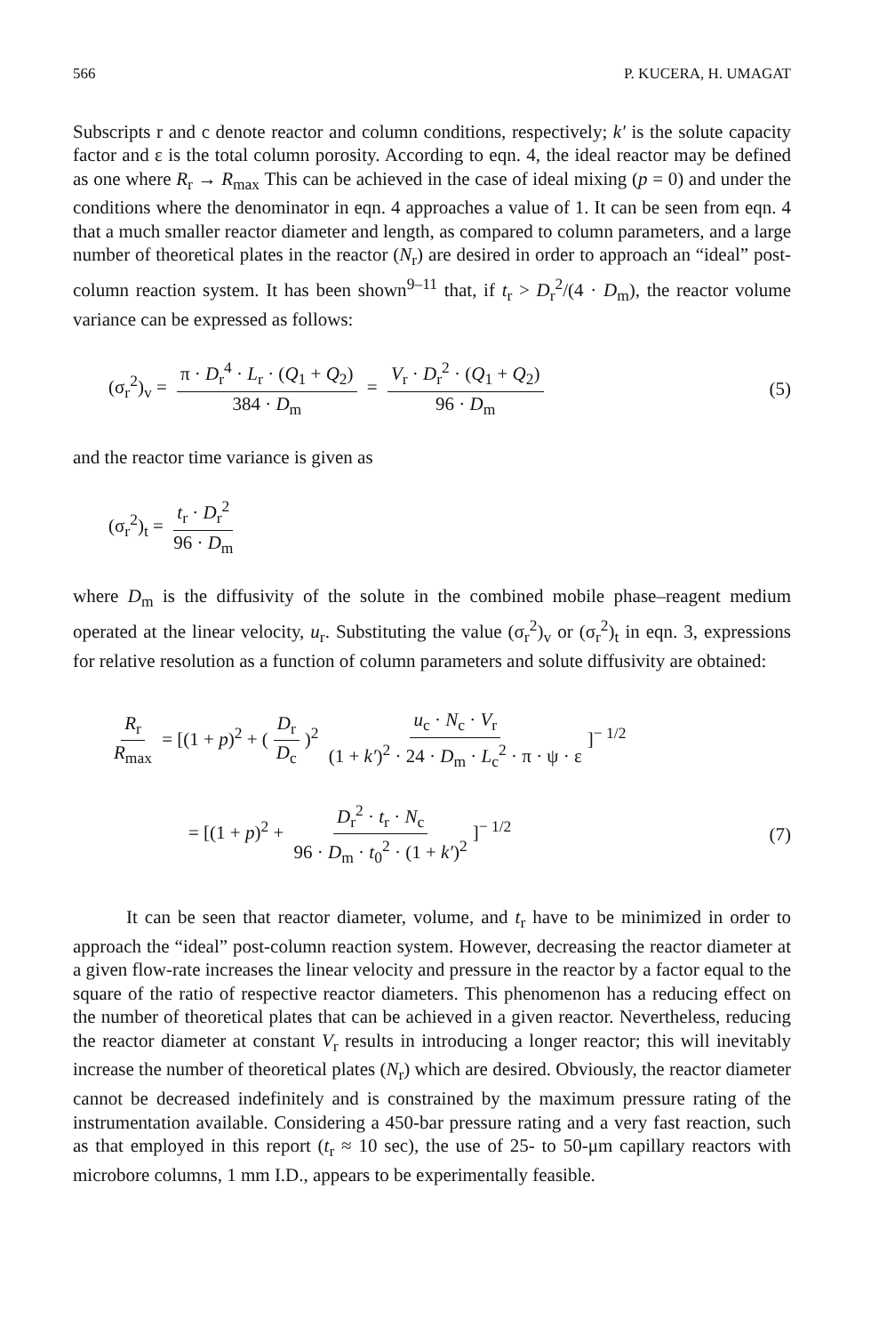566 P. KUCERA, H. UMAGAT
Subscripts r and c denote reactor and column conditions, respectively; k′ is the solute capacity factor and ε is the total column porosity. According to eqn. 4, the ideal reactor may be defined as one where R<sub>r</sub> → R<sub>max</sub> This can be achieved in the case of ideal mixing (p = 0) and under the conditions where the denominator in eqn. 4 approaches a value of 1. It can be seen from eqn. 4 that a much smaller reactor diameter and length, as compared to column parameters, and a large number of theoretical plates in the reactor (N<sub>r</sub>) are desired in order to approach an “ideal” post-column reaction system. It has been shown<sup>9–11</sup> that, if t<sub>r</sub> > D<sub>r</sub><sup>2</sup>/(4 · D<sub>m</sub>), the reactor volume variance can be expressed as follows:
(σ<sub>r</sub><sup>2</sup>)<sub>v</sub> = π · D<sub>r</sub><sup>4</sup> · L<sub>r</sub> · (Q<sub>1</sub> + Q<sub>2</sub>) 384 · D<sub>m</sub> = V<sub>r</sub> · D<sub>r</sub><sup>2</sup> · (Q<sub>1</sub> + Q<sub>2</sub>) 96 · D<sub>m</sub>
(5)
and the reactor time variance is given as
(σ<sub>r</sub><sup>2</sup>)<sub>t</sub> = t<sub>r</sub> · D<sub>r</sub><sup>2</sup> 96 · D<sub>m</sub>
where D<sub>m</sub> is the diffusivity of the solute in the combined mobile phase–reagent medium operated at the linear velocity, u<sub>r</sub>. Substituting the value (σ<sub>r</sub><sup>2</sup>)<sub>v</sub> or (σ<sub>r</sub><sup>2</sup>)<sub>t</sub> in eqn. 3, expressions for relative resolution as a function of column parameters and solute diffusivity are obtained:
R<sub>r</sub> R<sub>max</sub> = [(1 + p)<sup>2</sup> + (D<sub>r</sub> D<sub>c</sub>)<sup>2</sup> u<sub>c</sub> · N<sub>c</sub> · V<sub>r</sub> (1 + k′)<sup>2</sup> · 24 · D<sub>m</sub> · L<sub>c</sub><sup>2</sup> · π · ψ · ε]<sup>− 1/2</sup>
= [(1 + p)<sup>2</sup> + D<sub>r</sub><sup>2</sup> · t<sub>r</sub> · N<sub>c</sub> 96 · D<sub>m</sub> · t<sub>0</sub><sup>2</sup> · (1 + k′)<sup>2</sup>]<sup>− 1/2</sup>
(7)
It can be seen that reactor diameter, volume, and t<sub>r</sub> have to be minimized in order to approach the “ideal” post-column reaction system. However, decreasing the reactor diameter at a given flow-rate increases the linear velocity and pressure in the reactor by a factor equal to the square of the ratio of respective reactor diameters. This phenomenon has a reducing effect on the number of theoretical plates that can be achieved in a given reactor. Nevertheless, reducing the reactor diameter at constant V<sub>r</sub> results in introducing a longer reactor; this will inevitably increase the number of theoretical plates (N<sub>r</sub>) which are desired. Obviously, the reactor diameter cannot be decreased indefinitely and is constrained by the maximum pressure rating of the instrumentation available. Considering a 450-bar pressure rating and a very fast reaction, such as that employed in this report (t<sub>r</sub> ≈ 10 sec), the use of 25- to 50-μm capillary reactors with microbore columns, 1 mm I.D., appears to be experimentally feasible.